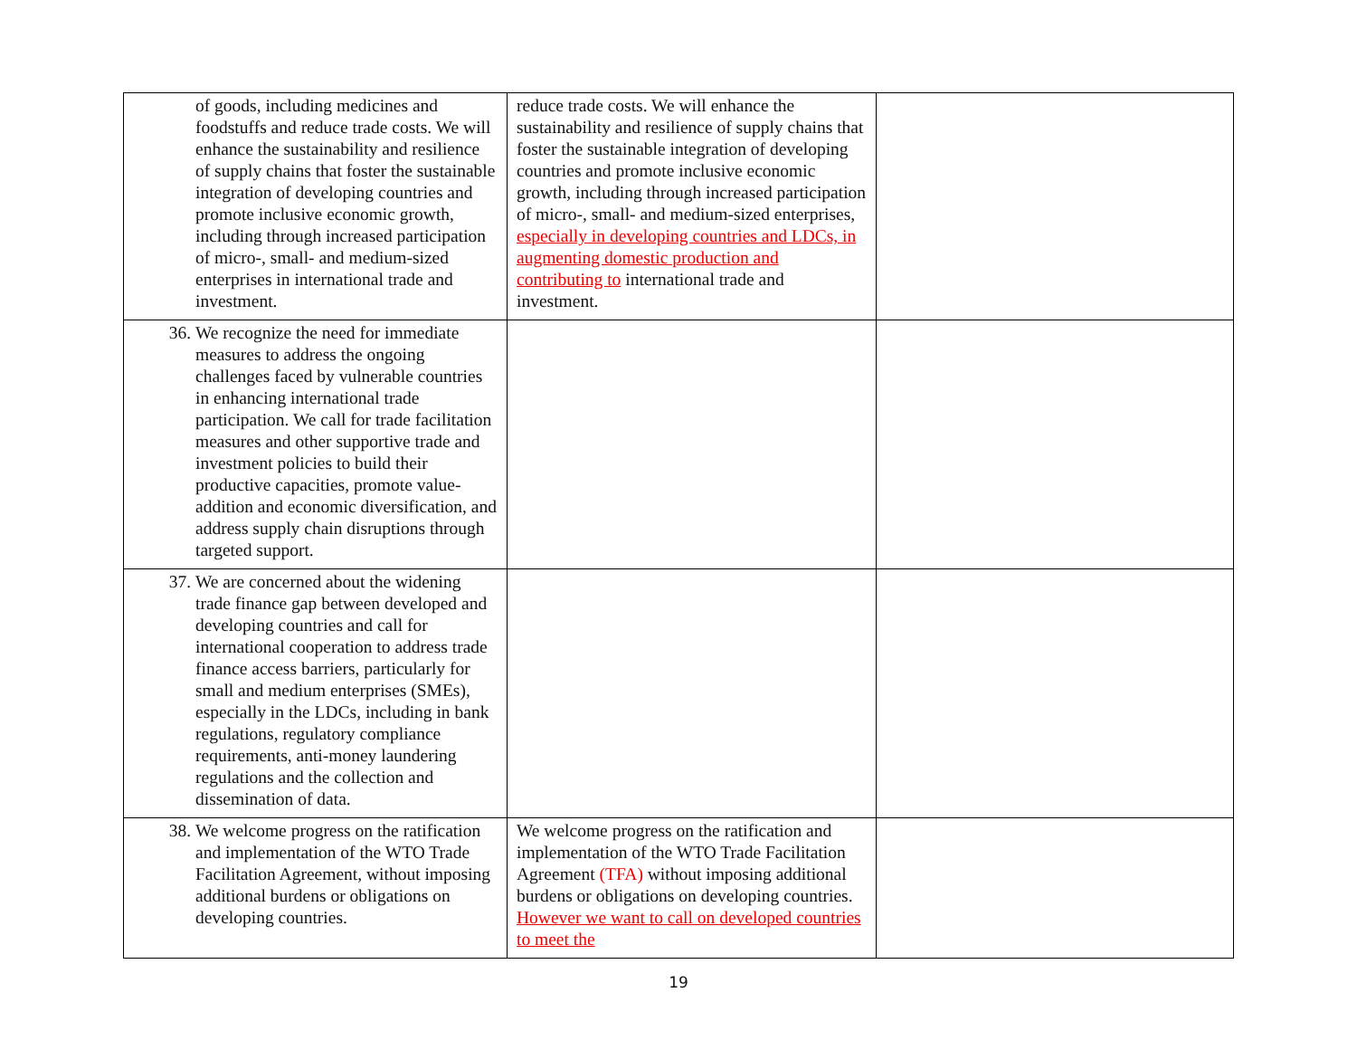| of goods, including medicines and foodstuffs and reduce trade costs. We will enhance the sustainability and resilience of supply chains that foster the sustainable integration of developing countries and promote inclusive economic growth, including through increased participation of micro-, small- and medium-sized enterprises in international trade and investment. | reduce trade costs. We will enhance the sustainability and resilience of supply chains that foster the sustainable integration of developing countries and promote inclusive economic growth, including through increased participation of micro-, small- and medium-sized enterprises, especially in developing countries and LDCs, in augmenting domestic production and contributing to international trade and investment. | |
| 36. We recognize the need for immediate measures to address the ongoing challenges faced by vulnerable countries in enhancing international trade participation. We call for trade facilitation measures and other supportive trade and investment policies to build their productive capacities, promote value-addition and economic diversification, and address supply chain disruptions through targeted support. | | |
| 37. We are concerned about the widening trade finance gap between developed and developing countries and call for international cooperation to address trade finance access barriers, particularly for small and medium enterprises (SMEs), especially in the LDCs, including in bank regulations, regulatory compliance requirements, anti-money laundering regulations and the collection and dissemination of data. | | |
| 38. We welcome progress on the ratification and implementation of the WTO Trade Facilitation Agreement, without imposing additional burdens or obligations on developing countries. | We welcome progress on the ratification and implementation of the WTO Trade Facilitation Agreement (TFA) without imposing additional burdens or obligations on developing countries. However we want to call on developed countries to meet the | |
19